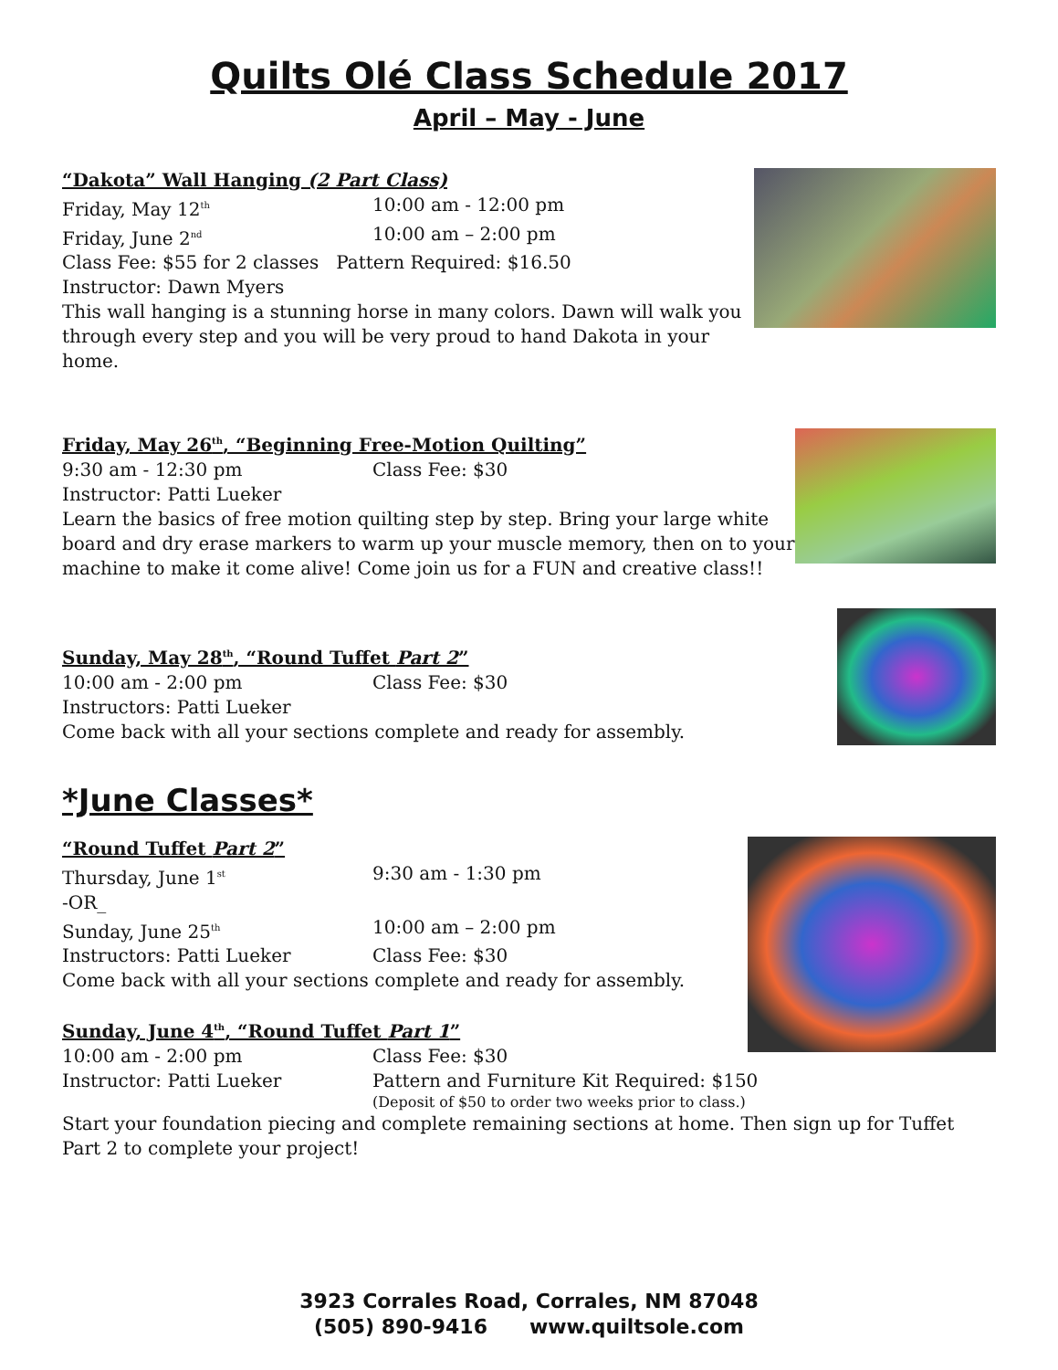Quilts Olé Class Schedule 2017
April – May - June
“Dakota” Wall Hanging (2 Part Class)
Friday, May 12<sup>th</sup> 10:00 am - 12:00 pm
Friday, June 2<sup>nd</sup> 10:00 am – 2:00 pm
Class Fee: $55 for 2 classes Pattern Required: $16.50
Instructor: Dawn Myers
This wall hanging is a stunning horse in many colors. Dawn will walk you through every step and you will be very proud to hand Dakota in your home.
Friday, May 26<sup>th</sup>, “Beginning Free-Motion Quilting”
9:30 am - 12:30 pm Class Fee: $30
Instructor: Patti Lueker
Learn the basics of free motion quilting step by step. Bring your large white board and dry erase markers to warm up your muscle memory, then on to your machine to make it come alive! Come join us for a FUN and creative class!!
Sunday, May 28<sup>th</sup>, “Round Tuffet Part 2”
10:00 am - 2:00 pm Class Fee: $30
Instructors: Patti Lueker
Come back with all your sections complete and ready for assembly.
*June Classes*
“Round Tuffet Part 2”
Thursday, June 1<sup>st</sup> 9:30 am - 1:30 pm
-OR_
Sunday, June 25<sup>th</sup> 10:00 am – 2:00 pm
Instructors: Patti Lueker Class Fee: $30
Come back with all your sections complete and ready for assembly.
Sunday, June 4<sup>th</sup>, “Round Tuffet Part 1”
10:00 am - 2:00 pm Class Fee: $30
Instructor: Patti Lueker Pattern and Furniture Kit Required: $150
(Deposit of $50 to order two weeks prior to class.)
Start your foundation piecing and complete remaining sections at home. Then sign up for Tuffet Part 2 to complete your project!
3923 Corrales Road, Corrales, NM 87048
(505) 890-9416 www.quiltsole.com